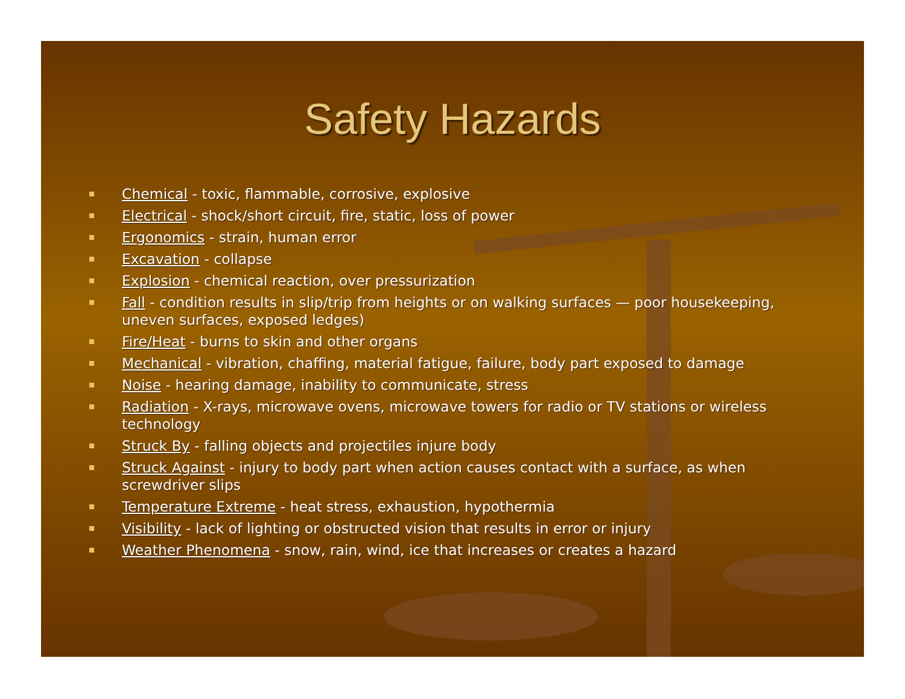Safety Hazards
Chemical - toxic, flammable, corrosive, explosive
Electrical - shock/short circuit, fire, static, loss of power
Ergonomics - strain, human error
Excavation - collapse
Explosion - chemical reaction, over pressurization
Fall - condition results in slip/trip from heights or on walking surfaces — poor housekeeping, uneven surfaces, exposed ledges)
Fire/Heat - burns to skin and other organs
Mechanical - vibration, chaffing, material fatigue, failure, body part exposed to damage
Noise - hearing damage, inability to communicate, stress
Radiation - X-rays, microwave ovens, microwave towers for radio or TV stations or wireless technology
Struck By - falling objects and projectiles injure body
Struck Against - injury to body part when action causes contact with a surface, as when screwdriver slips
Temperature Extreme - heat stress, exhaustion, hypothermia
Visibility - lack of lighting or obstructed vision that results in error or injury
Weather Phenomena - snow, rain, wind, ice that increases or creates a hazard